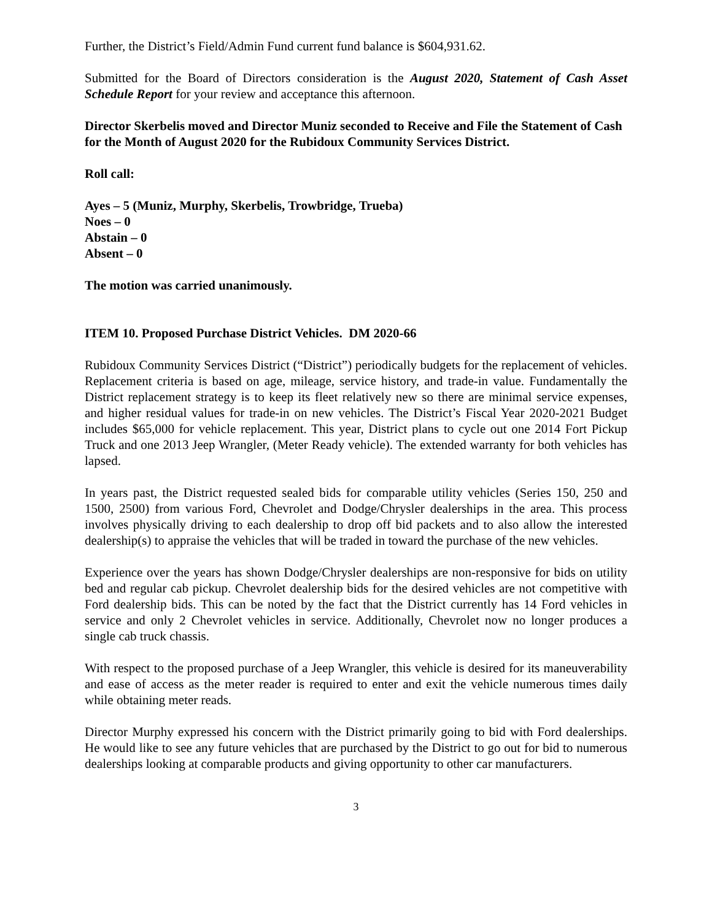Further, the District’s Field/Admin Fund current fund balance is $604,931.62.
Submitted for the Board of Directors consideration is the August 2020, Statement of Cash Asset Schedule Report for your review and acceptance this afternoon.
Director Skerbelis moved and Director Muniz seconded to Receive and File the Statement of Cash for the Month of August 2020 for the Rubidoux Community Services District.
Roll call:
Ayes – 5 (Muniz, Murphy, Skerbelis, Trowbridge, Trueba)
Noes – 0
Abstain – 0
Absent – 0
The motion was carried unanimously.
ITEM 10. Proposed Purchase District Vehicles. DM 2020-66
Rubidoux Community Services District (“District”) periodically budgets for the replacement of vehicles. Replacement criteria is based on age, mileage, service history, and trade-in value. Fundamentally the District replacement strategy is to keep its fleet relatively new so there are minimal service expenses, and higher residual values for trade-in on new vehicles. The District’s Fiscal Year 2020-2021 Budget includes $65,000 for vehicle replacement. This year, District plans to cycle out one 2014 Fort Pickup Truck and one 2013 Jeep Wrangler, (Meter Ready vehicle). The extended warranty for both vehicles has lapsed.
In years past, the District requested sealed bids for comparable utility vehicles (Series 150, 250 and 1500, 2500) from various Ford, Chevrolet and Dodge/Chrysler dealerships in the area. This process involves physically driving to each dealership to drop off bid packets and to also allow the interested dealership(s) to appraise the vehicles that will be traded in toward the purchase of the new vehicles.
Experience over the years has shown Dodge/Chrysler dealerships are non-responsive for bids on utility bed and regular cab pickup. Chevrolet dealership bids for the desired vehicles are not competitive with Ford dealership bids. This can be noted by the fact that the District currently has 14 Ford vehicles in service and only 2 Chevrolet vehicles in service. Additionally, Chevrolet now no longer produces a single cab truck chassis.
With respect to the proposed purchase of a Jeep Wrangler, this vehicle is desired for its maneuverability and ease of access as the meter reader is required to enter and exit the vehicle numerous times daily while obtaining meter reads.
Director Murphy expressed his concern with the District primarily going to bid with Ford dealerships. He would like to see any future vehicles that are purchased by the District to go out for bid to numerous dealerships looking at comparable products and giving opportunity to other car manufacturers.
3